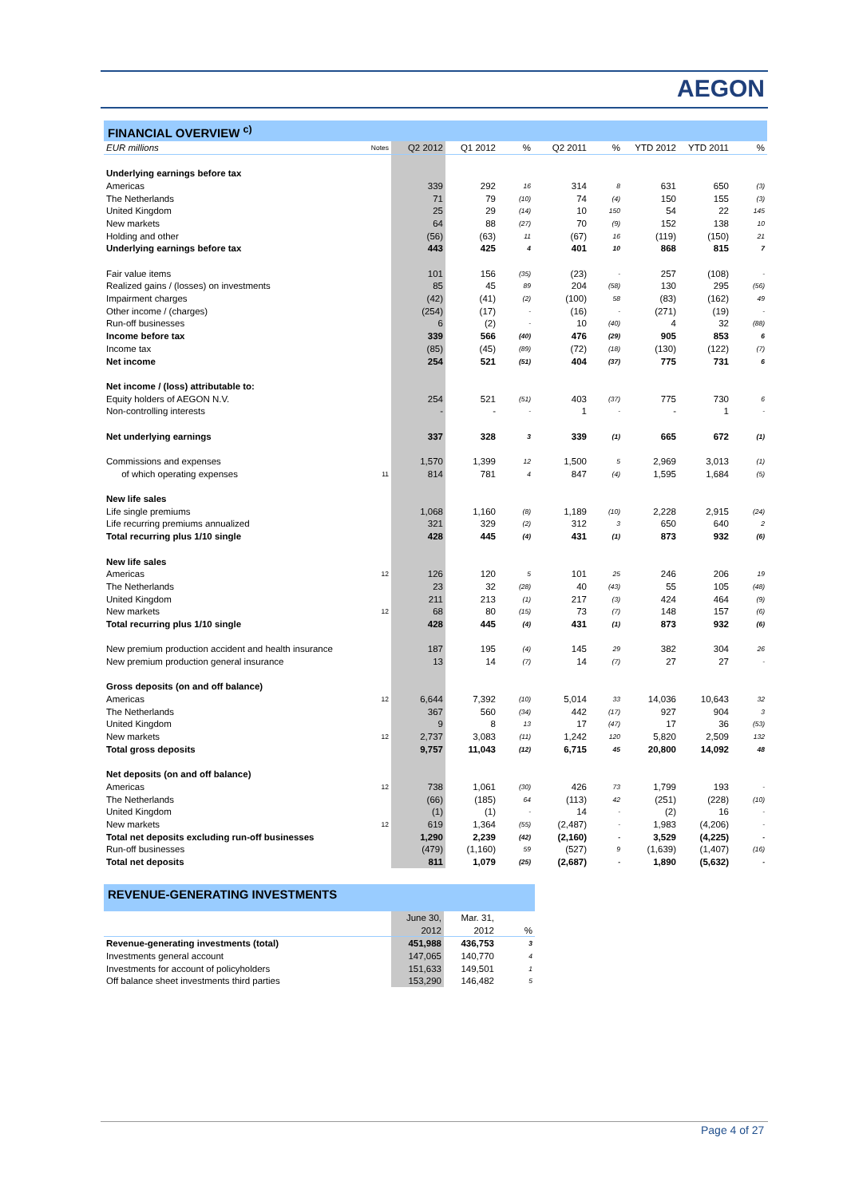AEGON
FINANCIAL OVERVIEW <sup>c)</sup>
| EUR millions | Notes | Q2 2012 | Q1 2012 | % | Q2 2011 | % | YTD 2012 | YTD 2011 | % |
| --- | --- | --- | --- | --- | --- | --- | --- | --- | --- |
| Underlying earnings before tax | | | | | | | | | |
| Americas | | 339 | 292 | 16 | 314 | 8 | 631 | 650 | (3) |
| The Netherlands | | 71 | 79 | (10) | 74 | (4) | 150 | 155 | (3) |
| United Kingdom | | 25 | 29 | (14) | 10 | 150 | 54 | 22 | 145 |
| New markets | | 64 | 88 | (27) | 70 | (9) | 152 | 138 | 10 |
| Holding and other | | (56) | (63) | 11 | (67) | 16 | (119) | (150) | 21 |
| Underlying earnings before tax | | 443 | 425 | 4 | 401 | 10 | 868 | 815 | 7 |
| Fair value items | | 101 | 156 | (35) | (23) | - | 257 | (108) | - |
| Realized gains / (losses) on investments | | 85 | 45 | 89 | 204 | (58) | 130 | 295 | (56) |
| Impairment charges | | (42) | (41) | (2) | (100) | 58 | (83) | (162) | 49 |
| Other income / (charges) | | (254) | (17) | - | (16) | - | (271) | (19) | - |
| Run-off businesses | | 6 | (2) | - | 10 | (40) | 4 | 32 | (88) |
| Income before tax | | 339 | 566 | (40) | 476 | (29) | 905 | 853 | 6 |
| Income tax | | (85) | (45) | (89) | (72) | (18) | (130) | (122) | (7) |
| Net income | | 254 | 521 | (51) | 404 | (37) | 775 | 731 | 6 |
| Net income / (loss) attributable to: | | | | | | | | | |
| Equity holders of AEGON N.V. | | 254 | 521 | (51) | 403 | (37) | 775 | 730 | 6 |
| Non-controlling interests | | - | - | - | 1 | - | - | 1 | - |
| Net underlying earnings | | 337 | 328 | 3 | 339 | (1) | 665 | 672 | (1) |
| Commissions and expenses | | 1,570 | 1,399 | 12 | 1,500 | 5 | 2,969 | 3,013 | (1) |
| of which operating expenses | 11 | 814 | 781 | 4 | 847 | (4) | 1,595 | 1,684 | (5) |
| New life sales | | | | | | | | | |
| Life single premiums | | 1,068 | 1,160 | (8) | 1,189 | (10) | 2,228 | 2,915 | (24) |
| Life recurring premiums annualized | | 321 | 329 | (2) | 312 | 3 | 650 | 640 | 2 |
| Total recurring plus 1/10 single | | 428 | 445 | (4) | 431 | (1) | 873 | 932 | (6) |
| New life sales | | | | | | | | | |
| Americas | 12 | 126 | 120 | 5 | 101 | 25 | 246 | 206 | 19 |
| The Netherlands | | 23 | 32 | (28) | 40 | (43) | 55 | 105 | (48) |
| United Kingdom | | 211 | 213 | (1) | 217 | (3) | 424 | 464 | (9) |
| New markets | 12 | 68 | 80 | (15) | 73 | (7) | 148 | 157 | (6) |
| Total recurring plus 1/10 single | | 428 | 445 | (4) | 431 | (1) | 873 | 932 | (6) |
| New premium production accident and health insurance | | 187 | 195 | (4) | 145 | 29 | 382 | 304 | 26 |
| New premium production general insurance | | 13 | 14 | (7) | 14 | (7) | 27 | 27 | - |
| Gross deposits (on and off balance) | | | | | | | | | |
| Americas | 12 | 6,644 | 7,392 | (10) | 5,014 | 33 | 14,036 | 10,643 | 32 |
| The Netherlands | | 367 | 560 | (34) | 442 | (17) | 927 | 904 | 3 |
| United Kingdom | | 9 | 8 | 13 | 17 | (47) | 17 | 36 | (53) |
| New markets | 12 | 2,737 | 3,083 | (11) | 1,242 | 120 | 5,820 | 2,509 | 132 |
| Total gross deposits | | 9,757 | 11,043 | (12) | 6,715 | 45 | 20,800 | 14,092 | 48 |
| Net deposits (on and off balance) | | | | | | | | | |
| Americas | 12 | 738 | 1,061 | (30) | 426 | 73 | 1,799 | 193 | - |
| The Netherlands | | (66) | (185) | 64 | (113) | 42 | (251) | (228) | (10) |
| United Kingdom | | (1) | (1) | - | 14 | - | (2) | 16 | - |
| New markets | 12 | 619 | 1,364 | (55) | (2,487) | - | 1,983 | (4,206) | - |
| Total net deposits excluding run-off businesses | | 1,290 | 2,239 | (42) | (2,160) | - | 3,529 | (4,225) | - |
| Run-off businesses | | (479) | (1,160) | 59 | (527) | 9 | (1,639) | (1,407) | (16) |
| Total net deposits | | 811 | 1,079 | (25) | (2,687) | - | 1,890 | (5,632) | - |
REVENUE-GENERATING INVESTMENTS
| | June 30, | Mar. 31, | |
| --- | --- | --- | --- |
| | 2012 | 2012 | % |
| Revenue-generating investments (total) | 451,988 | 436,753 | 3 |
| Investments general account | 147,065 | 140,770 | 4 |
| Investments for account of policyholders | 151,633 | 149,501 | 1 |
| Off balance sheet investments third parties | 153,290 | 146,482 | 5 |
Page 4 of 27